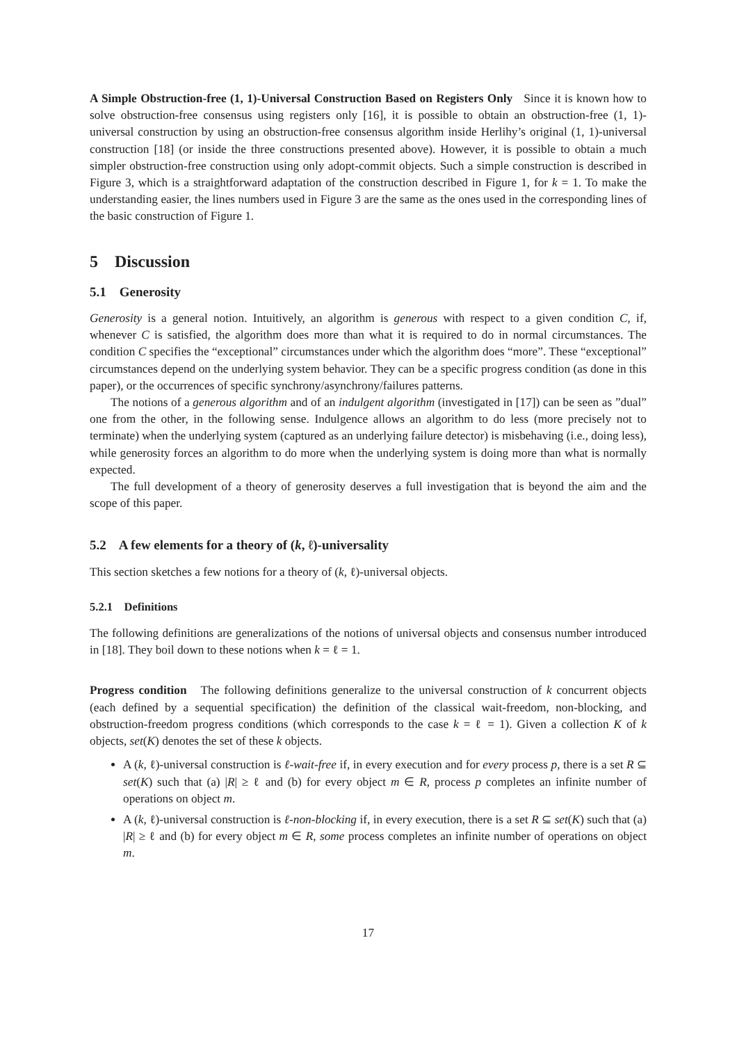A Simple Obstruction-free (1, 1)-Universal Construction Based on Registers Only Since it is known how to solve obstruction-free consensus using registers only [16], it is possible to obtain an obstruction-free (1, 1)-universal construction by using an obstruction-free consensus algorithm inside Herlihy’s original (1, 1)-universal construction [18] (or inside the three constructions presented above). However, it is possible to obtain a much simpler obstruction-free construction using only adopt-commit objects. Such a simple construction is described in Figure 3, which is a straightforward adaptation of the construction described in Figure 1, for k = 1. To make the understanding easier, the lines numbers used in Figure 3 are the same as the ones used in the corresponding lines of the basic construction of Figure 1.
5 Discussion
5.1 Generosity
Generosity is a general notion. Intuitively, an algorithm is generous with respect to a given condition C, if, whenever C is satisfied, the algorithm does more than what it is required to do in normal circumstances. The condition C specifies the “exceptional” circumstances under which the algorithm does “more”. These “exceptional” circumstances depend on the underlying system behavior. They can be a specific progress condition (as done in this paper), or the occurrences of specific synchrony/asynchrony/failures patterns.
The notions of a generous algorithm and of an indulgent algorithm (investigated in [17]) can be seen as ”dual” one from the other, in the following sense. Indulgence allows an algorithm to do less (more precisely not to terminate) when the underlying system (captured as an underlying failure detector) is misbehaving (i.e., doing less), while generosity forces an algorithm to do more when the underlying system is doing more than what is normally expected.
The full development of a theory of generosity deserves a full investigation that is beyond the aim and the scope of this paper.
5.2 A few elements for a theory of (k, ℓ)-universality
This section sketches a few notions for a theory of (k, ℓ)-universal objects.
5.2.1 Definitions
The following definitions are generalizations of the notions of universal objects and consensus number introduced in [18]. They boil down to these notions when k = ℓ = 1.
Progress condition The following definitions generalize to the universal construction of k concurrent objects (each defined by a sequential specification) the definition of the classical wait-freedom, non-blocking, and obstruction-freedom progress conditions (which corresponds to the case k = ℓ = 1). Given a collection K of k objects, set(K) denotes the set of these k objects.
A (k, ℓ)-universal construction is ℓ-wait-free if, in every execution and for every process p, there is a set R ⊆ set(K) such that (a) |R| ≥ ℓ and (b) for every object m ∈ R, process p completes an infinite number of operations on object m.
A (k, ℓ)-universal construction is ℓ-non-blocking if, in every execution, there is a set R ⊆ set(K) such that (a) |R| ≥ ℓ and (b) for every object m ∈ R, some process completes an infinite number of operations on object m.
17